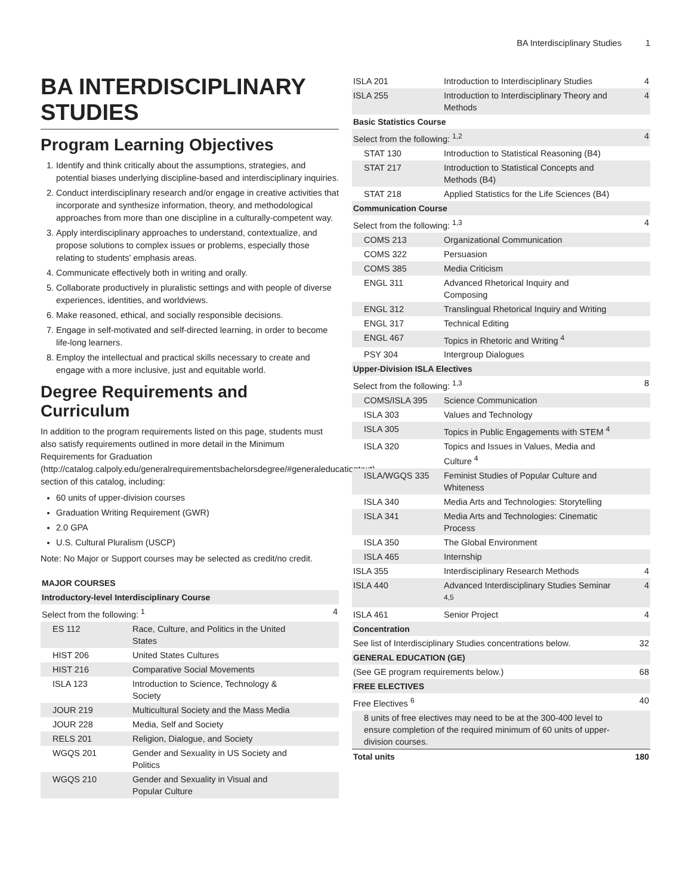BA Interdisciplinary Studies 1
BA INTERDISCIPLINARY STUDIES
Program Learning Objectives
1. Identify and think critically about the assumptions, strategies, and potential biases underlying discipline-based and interdisciplinary inquiries.
2. Conduct interdisciplinary research and/or engage in creative activities that incorporate and synthesize information, theory, and methodological approaches from more than one discipline in a culturally-competent way.
3. Apply interdisciplinary approaches to understand, contextualize, and propose solutions to complex issues or problems, especially those relating to students’ emphasis areas.
4. Communicate effectively both in writing and orally.
5. Collaborate productively in pluralistic settings and with people of diverse experiences, identities, and worldviews.
6. Make reasoned, ethical, and socially responsible decisions.
7. Engage in self-motivated and self-directed learning, in order to become life-long learners.
8. Employ the intellectual and practical skills necessary to create and engage with a more inclusive, just and equitable world.
Degree Requirements and Curriculum
In addition to the program requirements listed on this page, students must also satisfy requirements outlined in more detail in the Minimum Requirements for Graduation (http://catalog.calpoly.edu/generalrequirementsbachelorsdegree/#generaleducationtext) section of this catalog, including:
60 units of upper-division courses
Graduation Writing Requirement (GWR)
2.0 GPA
U.S. Cultural Pluralism (USCP)
Note: No Major or Support courses may be selected as credit/no credit.
| MAJOR COURSES | | |
| Introductory-level Interdisciplinary Course | | |
| Select from the following: <sup>1</sup> | | 4 |
| ES 112 | Race, Culture, and Politics in the United States | |
| HIST 206 | United States Cultures | |
| HIST 216 | Comparative Social Movements | |
| ISLA 123 | Introduction to Science, Technology & Society | |
| JOUR 219 | Multicultural Society and the Mass Media | |
| JOUR 228 | Media, Self and Society | |
| RELS 201 | Religion, Dialogue, and Society | |
| WGQS 201 | Gender and Sexuality in US Society and Politics | |
| WGQS 210 | Gender and Sexuality in Visual and Popular Culture | |
| ISLA 201 | Introduction to Interdisciplinary Studies | 4 |
| ISLA 255 | Introduction to Interdisciplinary Theory and Methods | 4 |
| Basic Statistics Course | | |
| Select from the following: <sup>1,2</sup> | | 4 |
| STAT 130 | Introduction to Statistical Reasoning (B4) | |
| STAT 217 | Introduction to Statistical Concepts and Methods (B4) | |
| STAT 218 | Applied Statistics for the Life Sciences (B4) | |
| Communication Course | | |
| Select from the following: <sup>1,3</sup> | | 4 |
| COMS 213 | Organizational Communication | |
| COMS 322 | Persuasion | |
| COMS 385 | Media Criticism | |
| ENGL 311 | Advanced Rhetorical Inquiry and Composing | |
| ENGL 312 | Translingual Rhetorical Inquiry and Writing | |
| ENGL 317 | Technical Editing | |
| ENGL 467 | Topics in Rhetoric and Writing <sup>4</sup> | |
| PSY 304 | Intergroup Dialogues | |
| Upper-Division ISLA Electives | | |
| Select from the following: <sup>1,3</sup> | | 8 |
| COMS/ISLA 395 | Science Communication | |
| ISLA 303 | Values and Technology | |
| ISLA 305 | Topics in Public Engagements with STEM <sup>4</sup> | |
| ISLA 320 | Topics and Issues in Values, Media and Culture <sup>4</sup> | |
| ISLA/WGQS 335 | Feminist Studies of Popular Culture and Whiteness | |
| ISLA 340 | Media Arts and Technologies: Storytelling | |
| ISLA 341 | Media Arts and Technologies: Cinematic Process | |
| ISLA 350 | The Global Environment | |
| ISLA 465 | Internship | |
| ISLA 355 | Interdisciplinary Research Methods | 4 |
| ISLA 440 | Advanced Interdisciplinary Studies Seminar <sup>4,5</sup> | 4 |
| ISLA 461 | Senior Project | 4 |
| Concentration | | |
| See list of Interdisciplinary Studies concentrations below. | | 32 |
| GENERAL EDUCATION (GE) | | |
| (See GE program requirements below.) | | 68 |
| FREE ELECTIVES | | |
| Free Electives <sup>6</sup> | | 40 |
| 8 units of free electives may need to be at the 300-400 level to ensure completion of the required minimum of 60 units of upper-division courses. | | |
| Total units | | 180 |